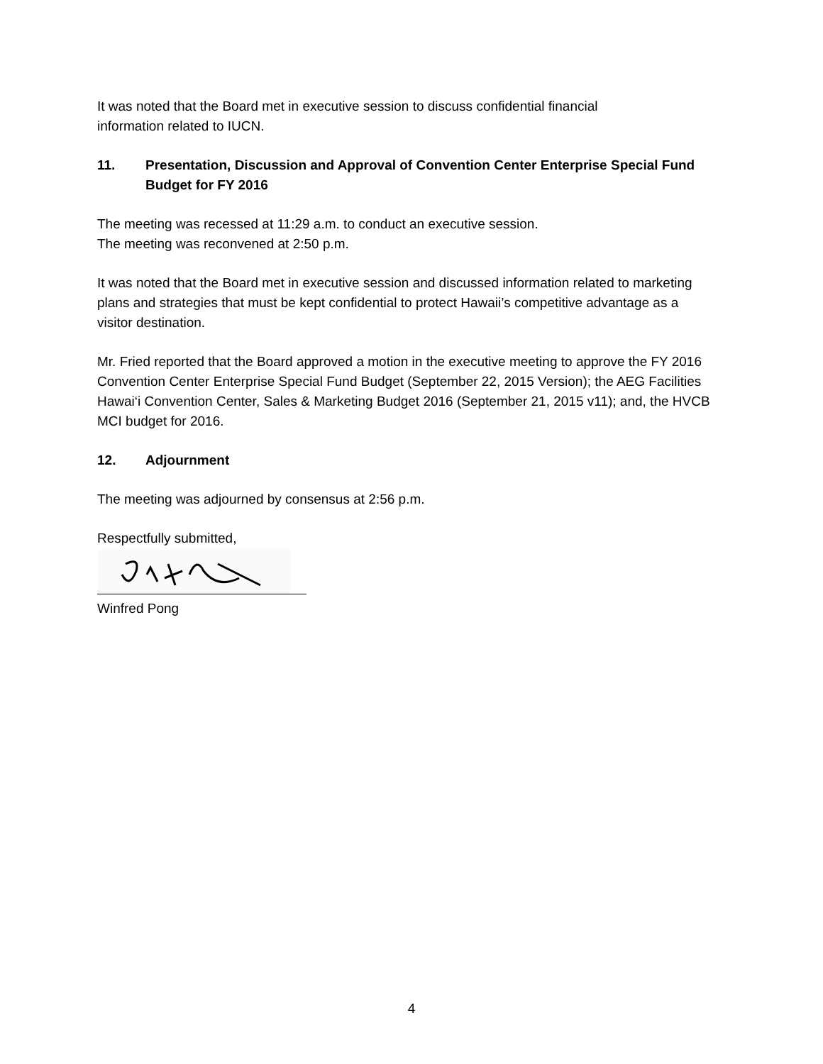It was noted that the Board met in executive session to discuss confidential financial
information related to IUCN.
11. Presentation, Discussion and Approval of Convention Center Enterprise Special Fund Budget for FY 2016
The meeting was recessed at 11:29 a.m. to conduct an executive session.
The meeting was reconvened at 2:50 p.m.
It was noted that the Board met in executive session and discussed information related to marketing plans and strategies that must be kept confidential to protect Hawaii’s competitive advantage as a visitor destination.
Mr. Fried reported that the Board approved a motion in the executive meeting to approve the FY 2016 Convention Center Enterprise Special Fund Budget (September 22, 2015 Version); the AEG Facilities Hawai‘i Convention Center, Sales & Marketing Budget 2016 (September 21, 2015 v11); and, the HVCB MCI budget for 2016.
12. Adjournment
The meeting was adjourned by consensus at 2:56 p.m.
Respectfully submitted,
Winfred Pong
4